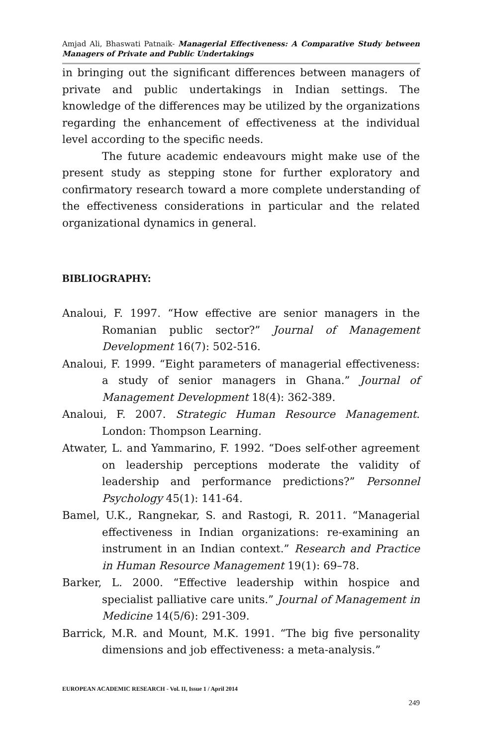Amjad Ali, Bhaswati Patnaik- Managerial Effectiveness: A Comparative Study between Managers of Private and Public Undertakings
in bringing out the significant differences between managers of private and public undertakings in Indian settings. The knowledge of the differences may be utilized by the organizations regarding the enhancement of effectiveness at the individual level according to the specific needs.
The future academic endeavours might make use of the present study as stepping stone for further exploratory and confirmatory research toward a more complete understanding of the effectiveness considerations in particular and the related organizational dynamics in general.
BIBLIOGRAPHY:
Analoui, F. 1997. “How effective are senior managers in the Romanian public sector?” Journal of Management Development 16(7): 502-516.
Analoui, F. 1999. “Eight parameters of managerial effectiveness: a study of senior managers in Ghana.” Journal of Management Development 18(4): 362-389.
Analoui, F. 2007. Strategic Human Resource Management. London: Thompson Learning.
Atwater, L. and Yammarino, F. 1992. “Does self-other agreement on leadership perceptions moderate the validity of leadership and performance predictions?” Personnel Psychology 45(1): 141-64.
Bamel, U.K., Rangnekar, S. and Rastogi, R. 2011. “Managerial effectiveness in Indian organizations: re-examining an instrument in an Indian context.” Research and Practice in Human Resource Management 19(1): 69–78.
Barker, L. 2000. “Effective leadership within hospice and specialist palliative care units.” Journal of Management in Medicine 14(5/6): 291-309.
Barrick, M.R. and Mount, M.K. 1991. “The big five personality dimensions and job effectiveness: a meta-analysis.”
EUROPEAN ACADEMIC RESEARCH - Vol. II, Issue 1 / April 2014
249